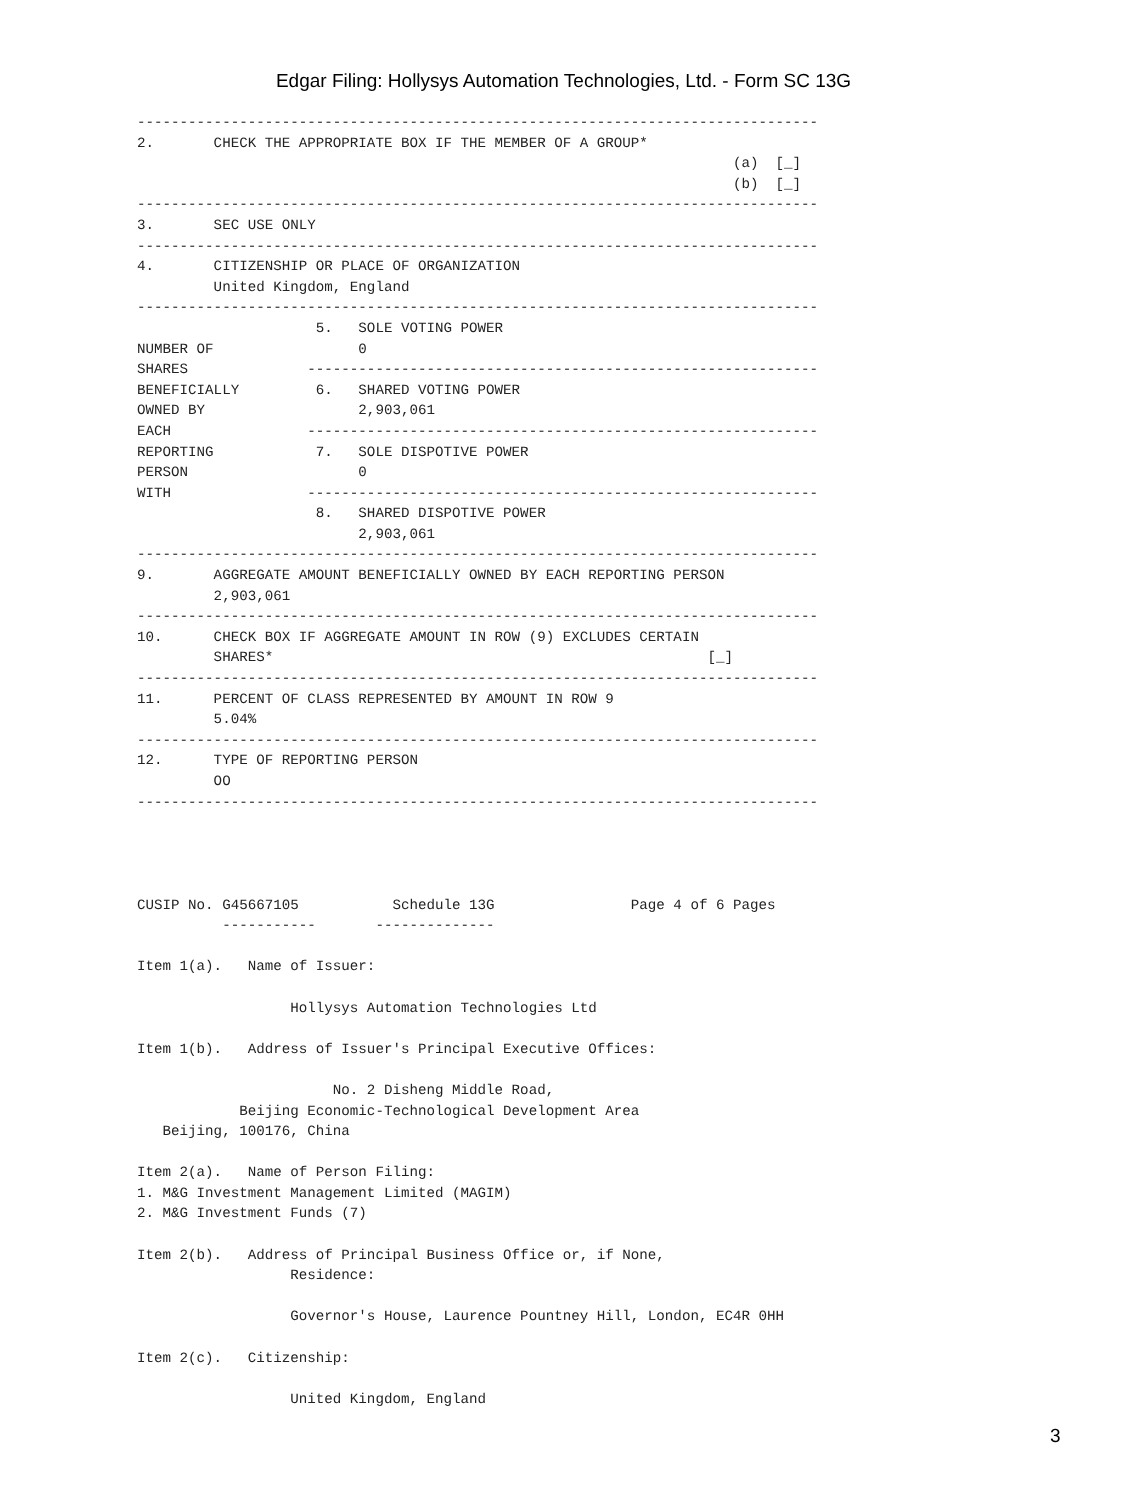Edgar Filing: Hollysys Automation Technologies, Ltd. - Form SC 13G
--------------------------------------------------------------------------------
2.       CHECK THE APPROPRIATE BOX IF THE MEMBER OF A GROUP*
                                                                      (a)  [_]
                                                                      (b)  [_]
--------------------------------------------------------------------------------
3.       SEC USE ONLY
--------------------------------------------------------------------------------
4.       CITIZENSHIP OR PLACE OF ORGANIZATION
         United Kingdom, England
--------------------------------------------------------------------------------
                     5.   SOLE VOTING POWER
NUMBER OF                 0
SHARES              ------------------------------------------------------------
BENEFICIALLY         6.   SHARED VOTING POWER
OWNED BY                  2,903,061
EACH                ------------------------------------------------------------
REPORTING            7.   SOLE DISPOTIVE POWER
PERSON                    0
WITH                ------------------------------------------------------------
                     8.   SHARED DISPOTIVE POWER
                          2,903,061
--------------------------------------------------------------------------------
9.       AGGREGATE AMOUNT BENEFICIALLY OWNED BY EACH REPORTING PERSON
         2,903,061
--------------------------------------------------------------------------------
10.      CHECK BOX IF AGGREGATE AMOUNT IN ROW (9) EXCLUDES CERTAIN
         SHARES*                                                   [_]
--------------------------------------------------------------------------------
11.      PERCENT OF CLASS REPRESENTED BY AMOUNT IN ROW 9
         5.04%
--------------------------------------------------------------------------------
12.      TYPE OF REPORTING PERSON
         OO
--------------------------------------------------------------------------------




CUSIP No. G45667105           Schedule 13G                Page 4 of 6 Pages
          -----------       --------------

Item 1(a).   Name of Issuer:

                  Hollysys Automation Technologies Ltd

Item 1(b).   Address of Issuer's Principal Executive Offices:

                       No. 2 Disheng Middle Road,
            Beijing Economic-Technological Development Area
   Beijing, 100176, China

Item 2(a).   Name of Person Filing:
1. M&G Investment Management Limited (MAGIM)
2. M&G Investment Funds (7)

Item 2(b).   Address of Principal Business Office or, if None,
                  Residence:

                  Governor's House, Laurence Pountney Hill, London, EC4R 0HH

Item 2(c).   Citizenship:

                  United Kingdom, England
3